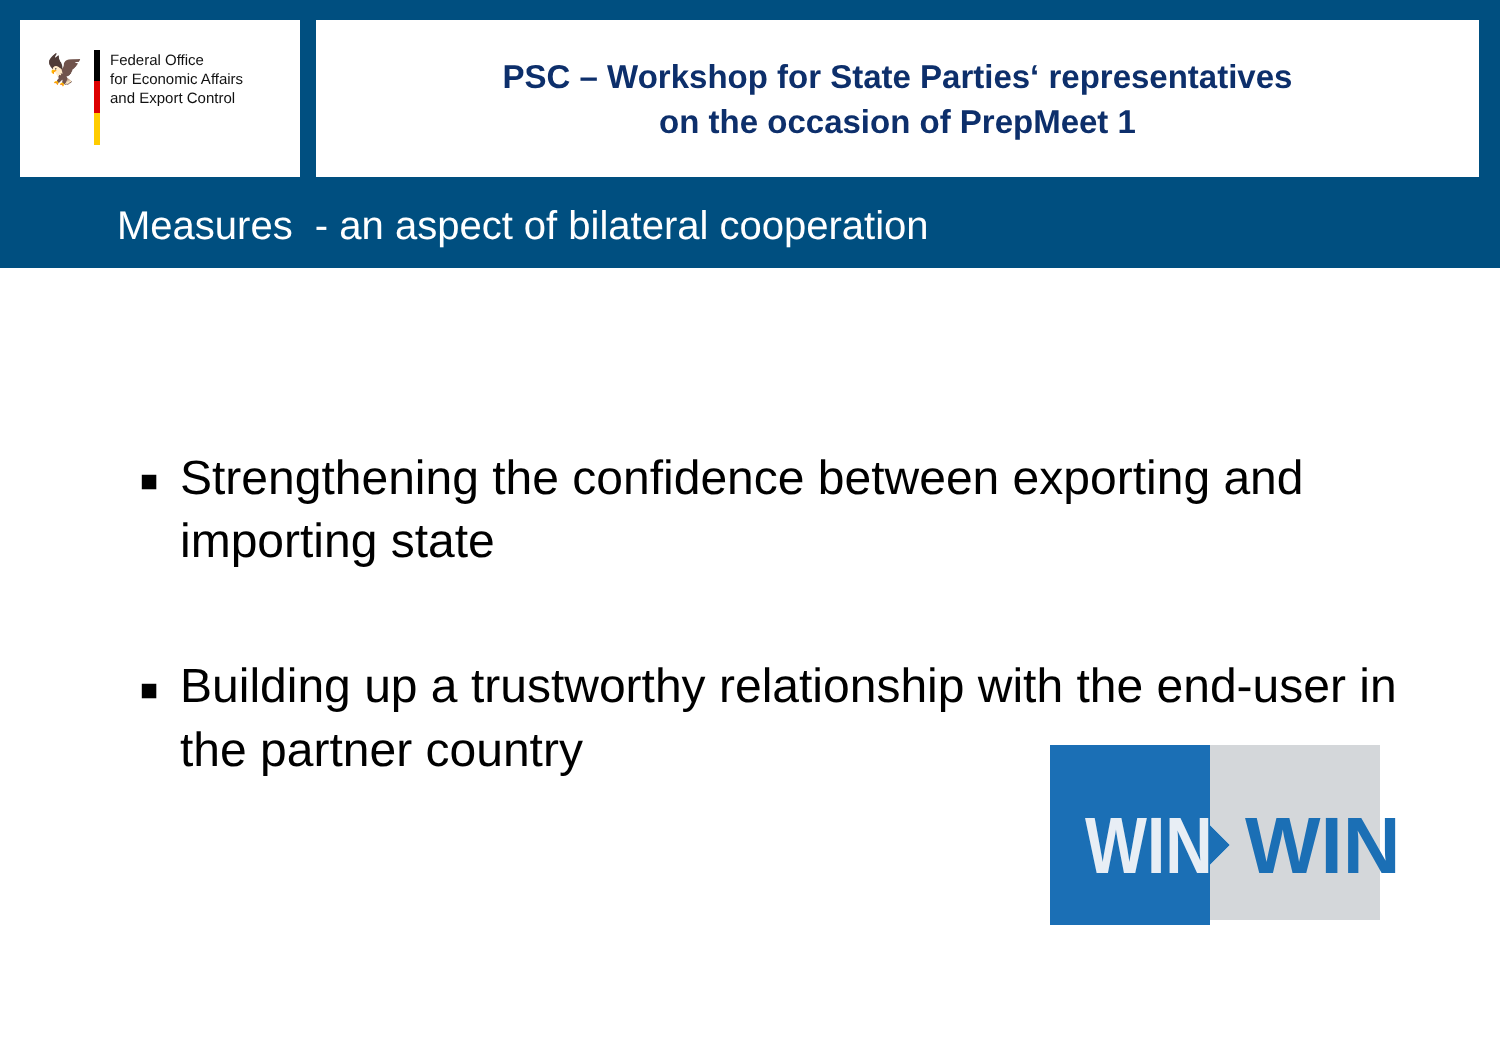🦅
Federal Office
for Economic Affairs
and Export Control
PSC – Workshop for State Parties‘ representatives
on the occasion of PrepMeet 1
Measures - an aspect of bilateral cooperation
■ Strengthening the confidence between exporting and importing state
■ Building up a trustworthy relationship with the end-user in the partner country
WIN
WIN